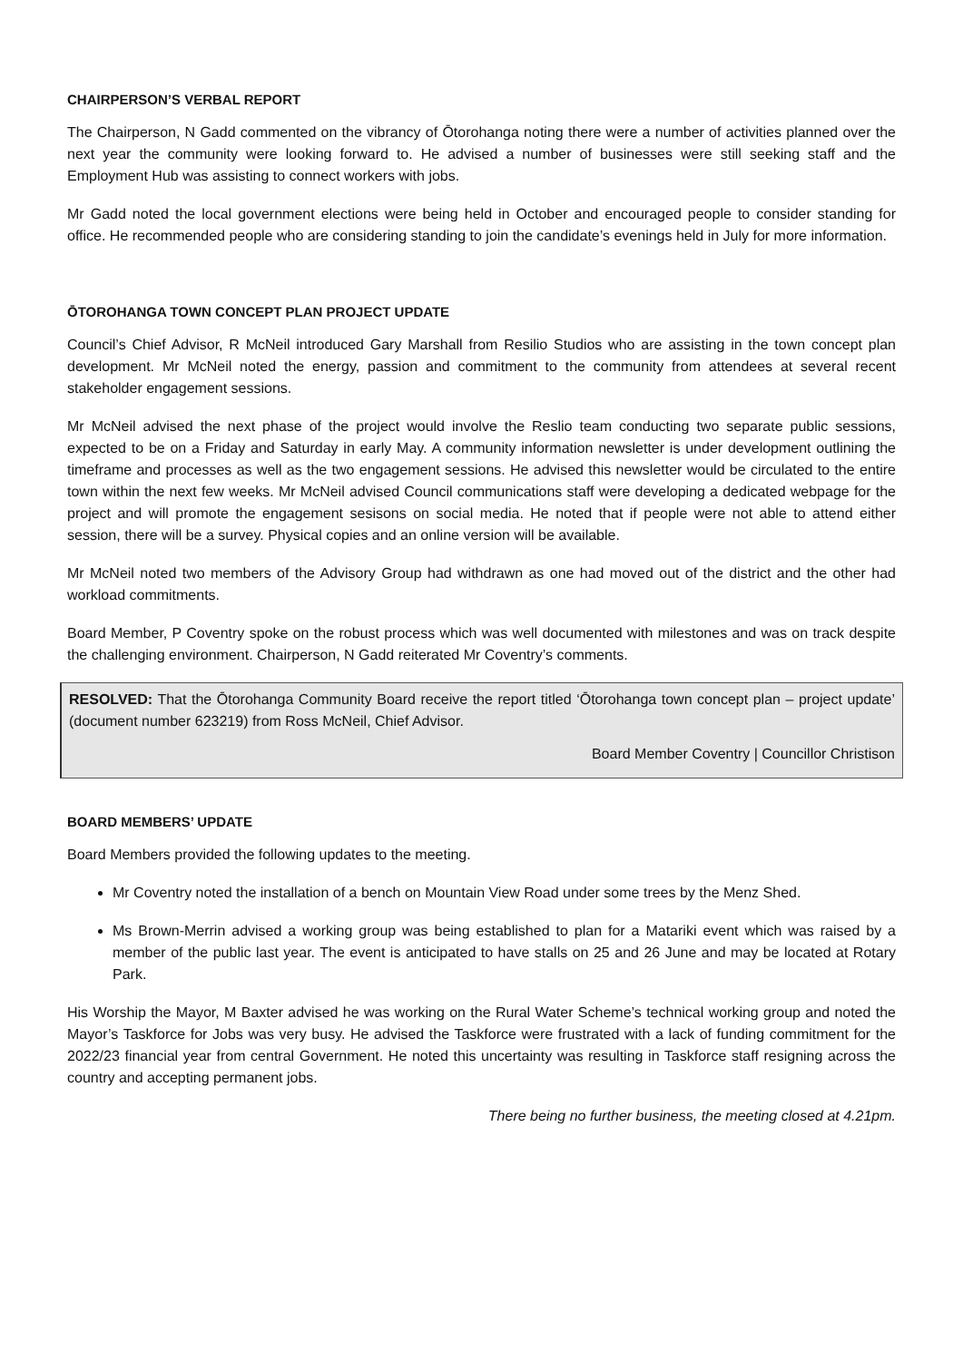CHAIRPERSON’S VERBAL REPORT
The Chairperson, N Gadd commented on the vibrancy of Ōtorohanga noting there were a number of activities planned over the next year the community were looking forward to. He advised a number of businesses were still seeking staff and the Employment Hub was assisting to connect workers with jobs.
Mr Gadd noted the local government elections were being held in October and encouraged people to consider standing for office. He recommended people who are considering standing to join the candidate’s evenings held in July for more information.
ŌTOROHANGA TOWN CONCEPT PLAN PROJECT UPDATE
Council’s Chief Advisor, R McNeil introduced Gary Marshall from Resilio Studios who are assisting in the town concept plan development. Mr McNeil noted the energy, passion and commitment to the community from attendees at several recent stakeholder engagement sessions.
Mr McNeil advised the next phase of the project would involve the Reslio team conducting two separate public sessions, expected to be on a Friday and Saturday in early May. A community information newsletter is under development outlining the timeframe and processes as well as the two engagement sessions. He advised this newsletter would be circulated to the entire town within the next few weeks. Mr McNeil advised Council communications staff were developing a dedicated webpage for the project and will promote the engagement sesisons on social media. He noted that if people were not able to attend either session, there will be a survey. Physical copies and an online version will be available.
Mr McNeil noted two members of the Advisory Group had withdrawn as one had moved out of the district and the other had workload commitments.
Board Member, P Coventry spoke on the robust process which was well documented with milestones and was on track despite the challenging environment. Chairperson, N Gadd reiterated Mr Coventry’s comments.
RESOLVED: That the Ōtorohanga Community Board receive the report titled ‘Ōtorohanga town concept plan – project update’ (document number 623219) from Ross McNeil, Chief Advisor.
Board Member Coventry | Councillor Christison
BOARD MEMBERS’ UPDATE
Board Members provided the following updates to the meeting.
Mr Coventry noted the installation of a bench on Mountain View Road under some trees by the Menz Shed.
Ms Brown-Merrin advised a working group was being established to plan for a Matariki event which was raised by a member of the public last year. The event is anticipated to have stalls on 25 and 26 June and may be located at Rotary Park.
His Worship the Mayor, M Baxter advised he was working on the Rural Water Scheme’s technical working group and noted the Mayor’s Taskforce for Jobs was very busy. He advised the Taskforce were frustrated with a lack of funding commitment for the 2022/23 financial year from central Government. He noted this uncertainty was resulting in Taskforce staff resigning across the country and accepting permanent jobs.
There being no further business, the meeting closed at 4.21pm.